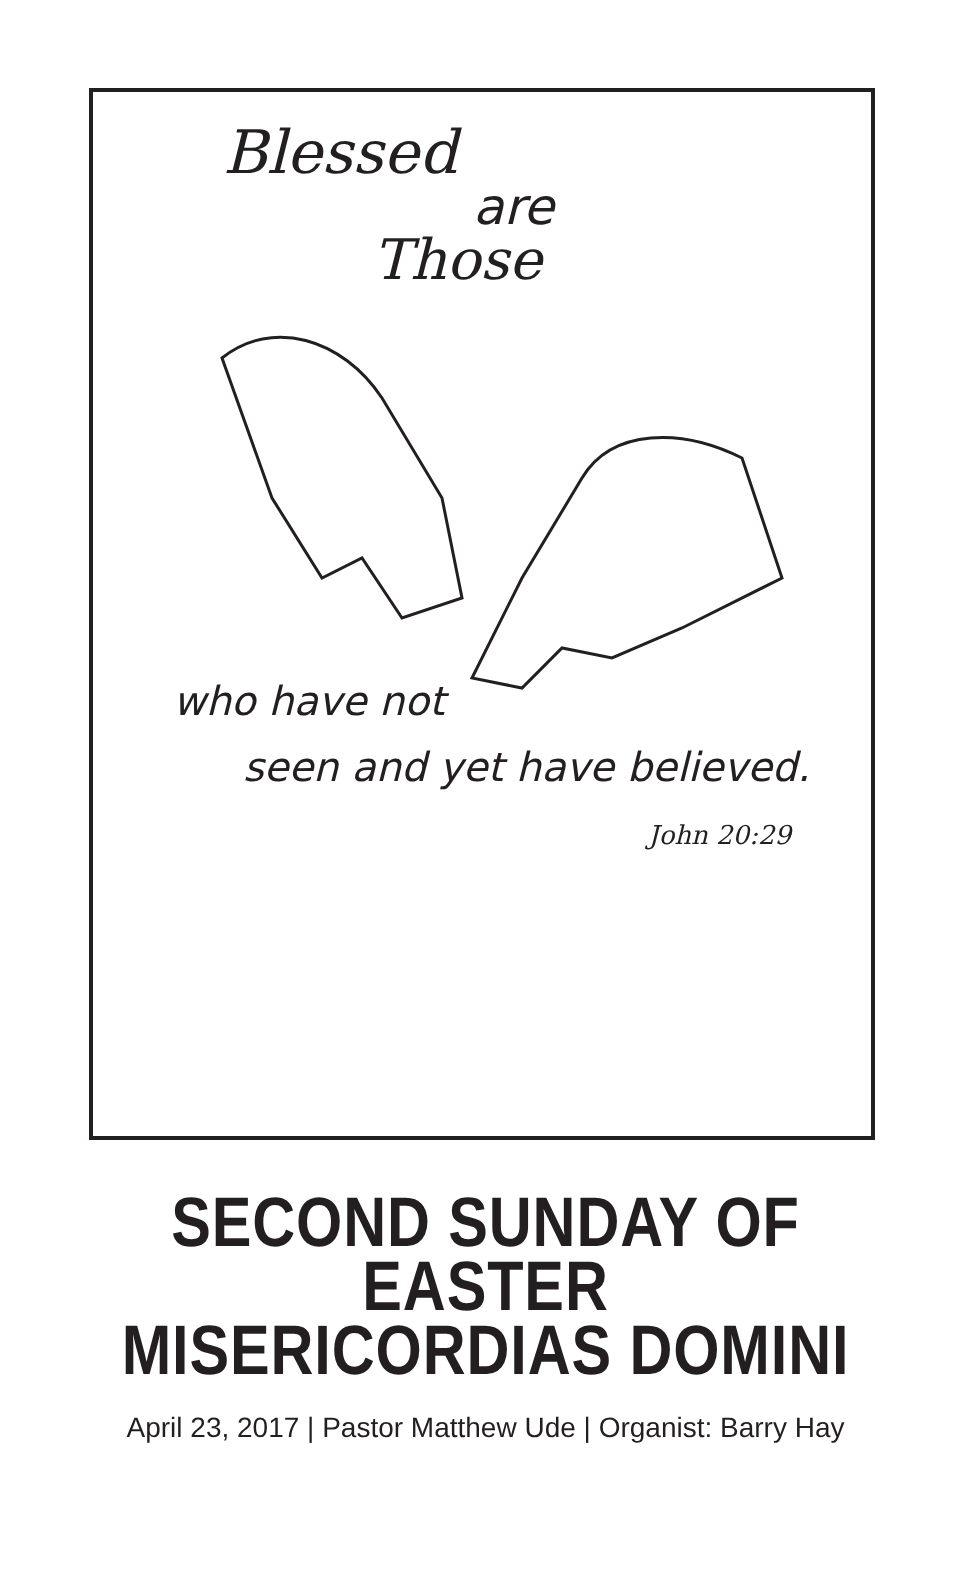Blessed
are
Those
who have not
seen and yet have believed.
John 20:29
SECOND SUNDAY OF EASTER
MISERICORDIAS DOMINI
April 23, 2017 | Pastor Matthew Ude | Organist: Barry Hay